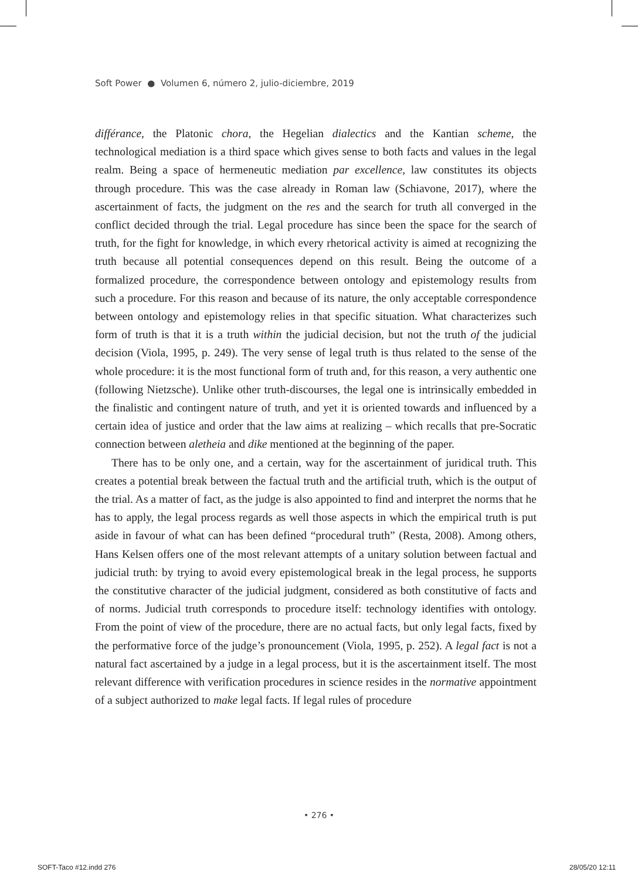Soft Power ● Volumen 6, número 2, julio-diciembre, 2019
différance, the Platonic chora, the Hegelian dialectics and the Kantian scheme, the technological mediation is a third space which gives sense to both facts and values in the legal realm. Being a space of hermeneutic mediation par excellence, law constitutes its objects through procedure. This was the case already in Roman law (Schiavone, 2017), where the ascertainment of facts, the judgment on the res and the search for truth all converged in the conflict decided through the trial. Legal procedure has since been the space for the search of truth, for the fight for knowledge, in which every rhetorical activity is aimed at recognizing the truth because all potential consequences depend on this result. Being the outcome of a formalized procedure, the correspondence between ontology and epistemology results from such a procedure. For this reason and because of its nature, the only acceptable correspondence between ontology and epistemology relies in that specific situation. What characterizes such form of truth is that it is a truth within the judicial decision, but not the truth of the judicial decision (Viola, 1995, p. 249). The very sense of legal truth is thus related to the sense of the whole procedure: it is the most functional form of truth and, for this reason, a very authentic one (following Nietzsche). Unlike other truth-discourses, the legal one is intrinsically embedded in the finalistic and contingent nature of truth, and yet it is oriented towards and influenced by a certain idea of justice and order that the law aims at realizing – which recalls that pre-Socratic connection between aletheia and dike mentioned at the beginning of the paper.
There has to be only one, and a certain, way for the ascertainment of juridical truth. This creates a potential break between the factual truth and the artificial truth, which is the output of the trial. As a matter of fact, as the judge is also appointed to find and interpret the norms that he has to apply, the legal process regards as well those aspects in which the empirical truth is put aside in favour of what can has been defined “procedural truth” (Resta, 2008). Among others, Hans Kelsen offers one of the most relevant attempts of a unitary solution between factual and judicial truth: by trying to avoid every epistemological break in the legal process, he supports the constitutive character of the judicial judgment, considered as both constitutive of facts and of norms. Judicial truth corresponds to procedure itself: technology identifies with ontology. From the point of view of the procedure, there are no actual facts, but only legal facts, fixed by the performative force of the judge’s pronouncement (Viola, 1995, p. 252). A legal fact is not a natural fact ascertained by a judge in a legal process, but it is the ascertainment itself. The most relevant difference with verification procedures in science resides in the normative appointment of a subject authorized to make legal facts. If legal rules of procedure
• 276 •
SOFT-Taco #12.indd 276 28/05/20 12:11